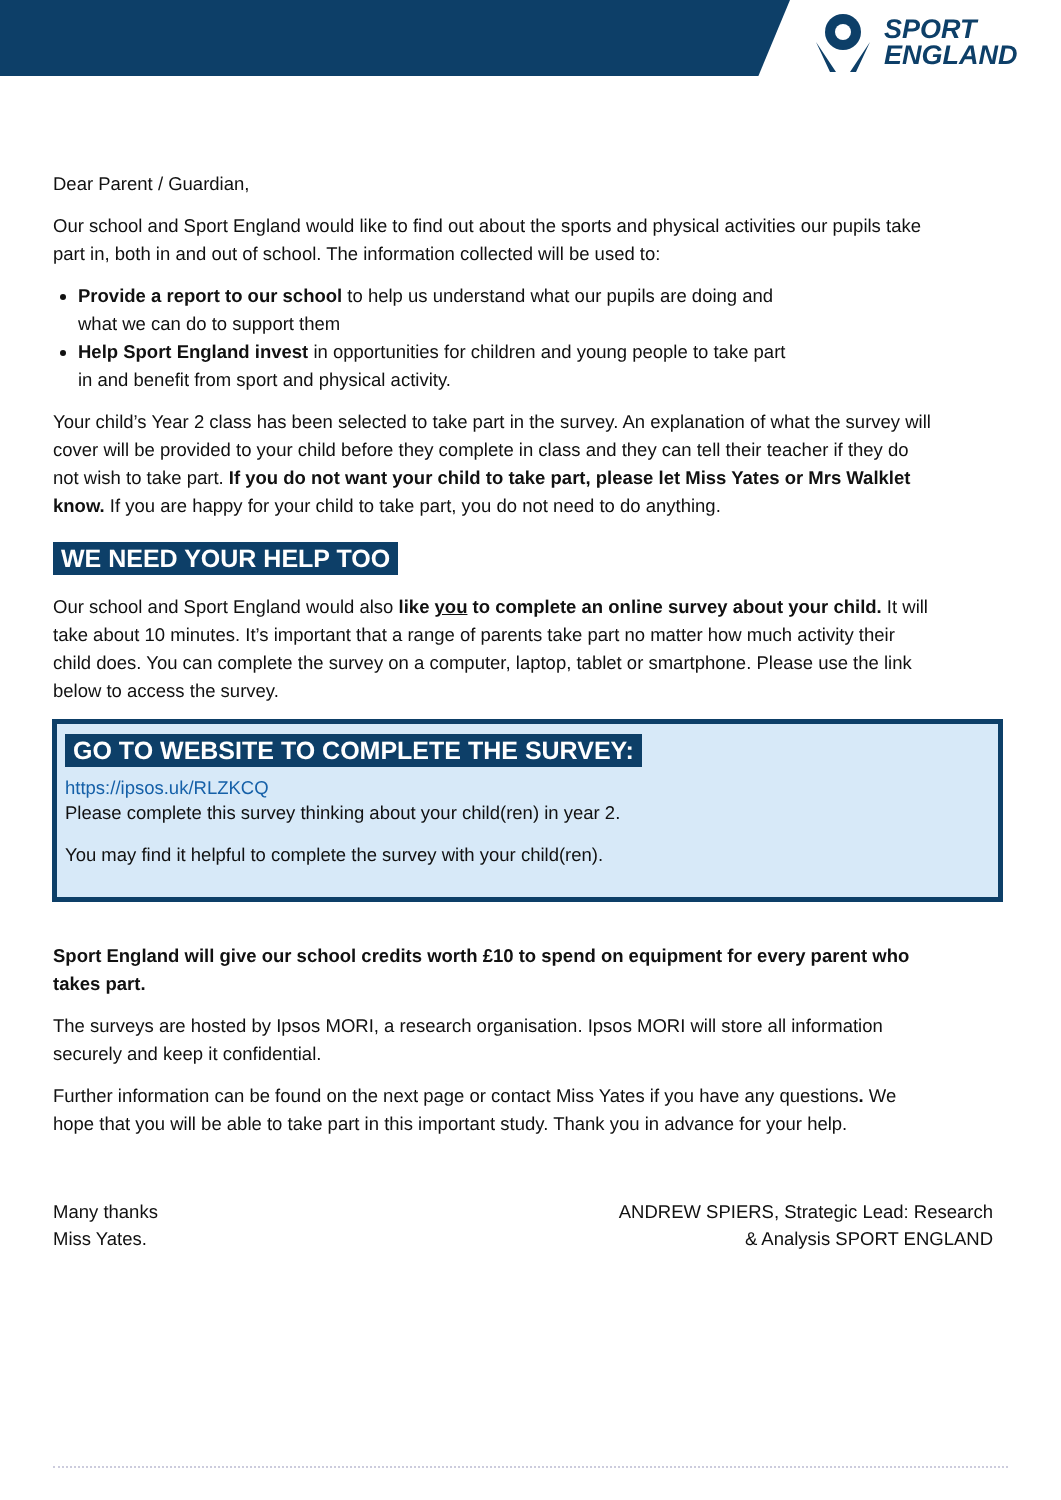SPORT
ENGLAND
Dear Parent / Guardian,
Our school and Sport England would like to find out about the sports and physical activities our pupils take part in, both in and out of school. The information collected will be used to:
Provide a report to our school to help us understand what our pupils are doing and
what we can do to support them
Help Sport England invest in opportunities for children and young people to take part
in and benefit from sport and physical activity.
Your child’s Year 2 class has been selected to take part in the survey. An explanation of what the survey will cover will be provided to your child before they complete in class and they can tell their teacher if they do not wish to take part. If you do not want your child to take part, please let Miss Yates or Mrs Walklet know. If you are happy for your child to take part, you do not need to do anything.
WE NEED YOUR HELP TOO
Our school and Sport England would also like you to complete an online survey about your child. It will take about 10 minutes. It’s important that a range of parents take part no matter how much activity their child does. You can complete the survey on a computer, laptop, tablet or smartphone. Please use the link below to access the survey.
GO TO WEBSITE TO COMPLETE THE SURVEY:
https://ipsos.uk/RLZKCQ
Please complete this survey thinking about your child(ren) in year 2.
You may find it helpful to complete the survey with your child(ren).
Sport England will give our school credits worth £10 to spend on equipment for every parent who takes part.
The surveys are hosted by Ipsos MORI, a research organisation. Ipsos MORI will store all information securely and keep it confidential.
Further information can be found on the next page or contact Miss Yates if you have any questions. We hope that you will be able to take part in this important study. Thank you in advance for your help.
Many thanks
Miss Yates.
ANDREW SPIERS, Strategic Lead: Research
& Analysis SPORT ENGLAND